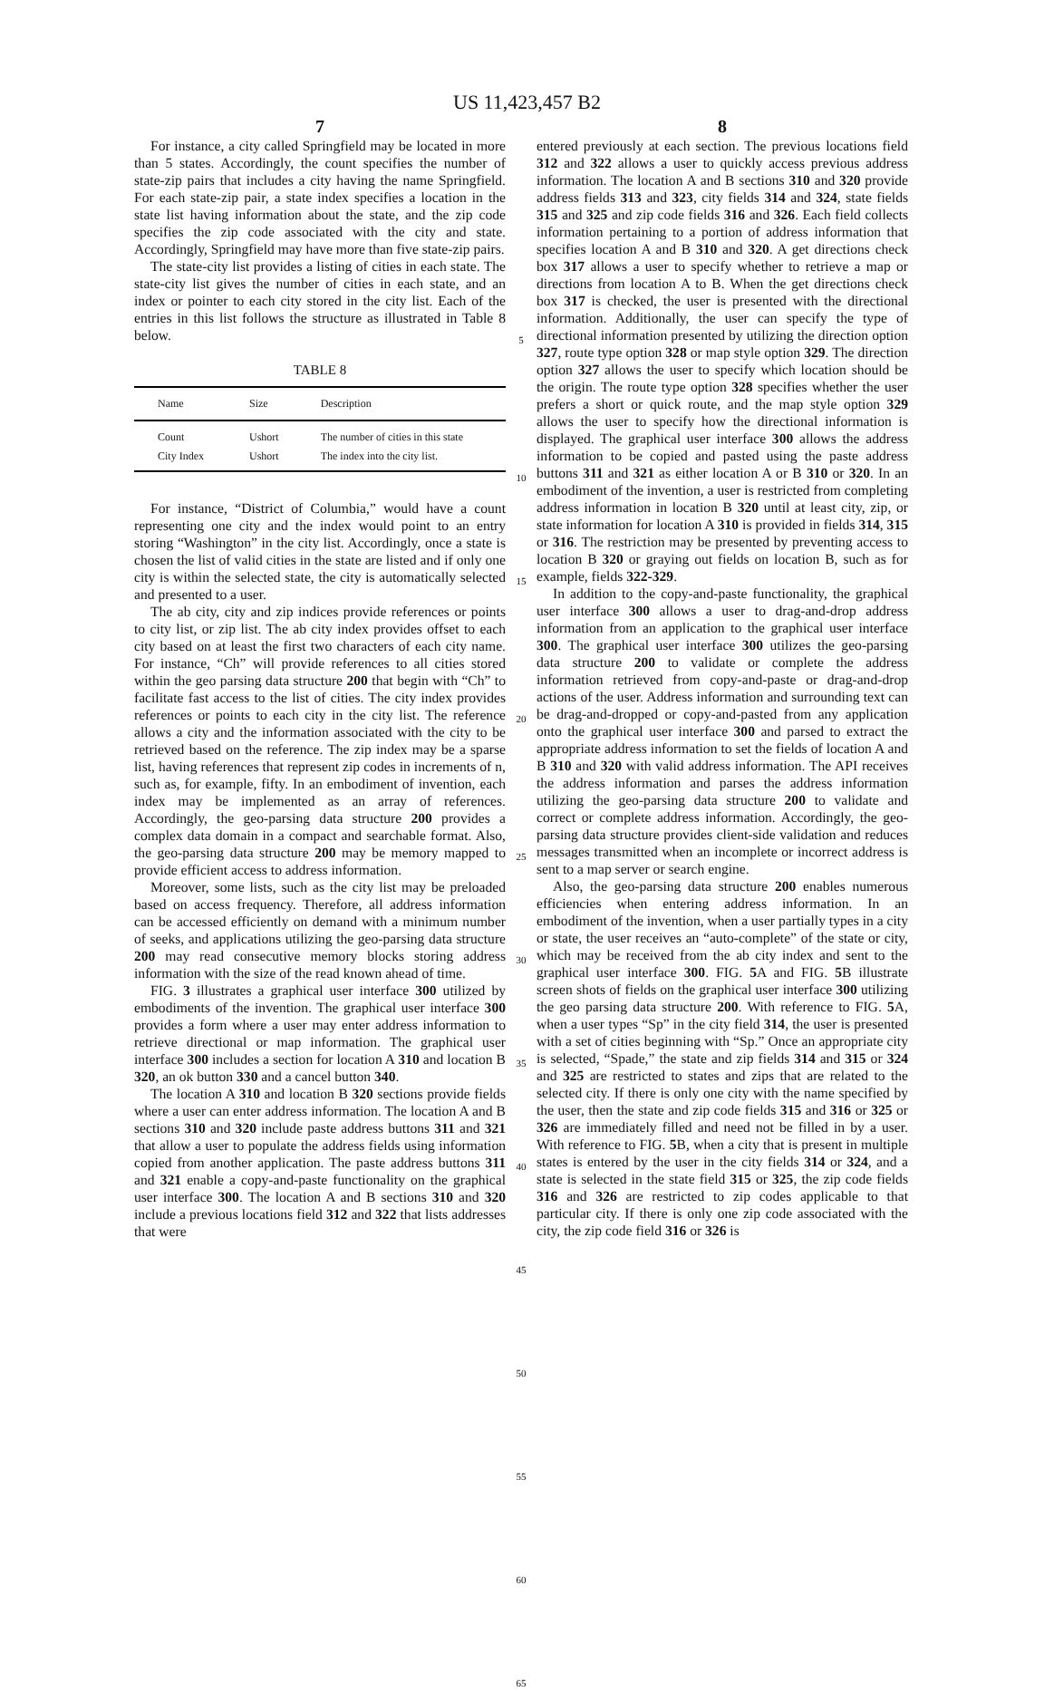US 11,423,457 B2
7
For instance, a city called Springfield may be located in more than 5 states. Accordingly, the count specifies the number of state-zip pairs that includes a city having the name Springfield. For each state-zip pair, a state index specifies a location in the state list having information about the state, and the zip code specifies the zip code associated with the city and state. Accordingly, Springfield may have more than five state-zip pairs.
The state-city list provides a listing of cities in each state. The state-city list gives the number of cities in each state, and an index or pointer to each city stored in the city list. Each of the entries in this list follows the structure as illustrated in Table 8 below.
TABLE 8
| Name | Size | Description |
| --- | --- | --- |
| Count | Ushort | The number of cities in this state |
| City Index | Ushort | The index into the city list. |
For instance, “District of Columbia,” would have a count representing one city and the index would point to an entry storing “Washington” in the city list. Accordingly, once a state is chosen the list of valid cities in the state are listed and if only one city is within the selected state, the city is automatically selected and presented to a user.
The ab city, city and zip indices provide references or points to city list, or zip list. The ab city index provides offset to each city based on at least the first two characters of each city name. For instance, “Ch” will provide references to all cities stored within the geo parsing data structure 200 that begin with “Ch” to facilitate fast access to the list of cities. The city index provides references or points to each city in the city list. The reference allows a city and the information associated with the city to be retrieved based on the reference. The zip index may be a sparse list, having references that represent zip codes in increments of n, such as, for example, fifty. In an embodiment of invention, each index may be implemented as an array of references. Accordingly, the geo-parsing data structure 200 provides a complex data domain in a compact and searchable format. Also, the geo-parsing data structure 200 may be memory mapped to provide efficient access to address information.
Moreover, some lists, such as the city list may be preloaded based on access frequency. Therefore, all address information can be accessed efficiently on demand with a minimum number of seeks, and applications utilizing the geo-parsing data structure 200 may read consecutive memory blocks storing address information with the size of the read known ahead of time.
FIG. 3 illustrates a graphical user interface 300 utilized by embodiments of the invention. The graphical user interface 300 provides a form where a user may enter address information to retrieve directional or map information. The graphical user interface 300 includes a section for location A 310 and location B 320, an ok button 330 and a cancel button 340.
The location A 310 and location B 320 sections provide fields where a user can enter address information. The location A and B sections 310 and 320 include paste address buttons 311 and 321 that allow a user to populate the address fields using information copied from another application. The paste address buttons 311 and 321 enable a copy-and-paste functionality on the graphical user interface 300. The location A and B sections 310 and 320 include a previous locations field 312 and 322 that lists addresses that were
5
10
15
20
25
30
35
40
45
50
55
60
65
8
entered previously at each section. The previous locations field 312 and 322 allows a user to quickly access previous address information. The location A and B sections 310 and 320 provide address fields 313 and 323, city fields 314 and 324, state fields 315 and 325 and zip code fields 316 and 326. Each field collects information pertaining to a portion of address information that specifies location A and B 310 and 320. A get directions check box 317 allows a user to specify whether to retrieve a map or directions from location A to B. When the get directions check box 317 is checked, the user is presented with the directional information. Additionally, the user can specify the type of directional information presented by utilizing the direction option 327, route type option 328 or map style option 329. The direction option 327 allows the user to specify which location should be the origin. The route type option 328 specifies whether the user prefers a short or quick route, and the map style option 329 allows the user to specify how the directional information is displayed. The graphical user interface 300 allows the address information to be copied and pasted using the paste address buttons 311 and 321 as either location A or B 310 or 320. In an embodiment of the invention, a user is restricted from completing address information in location B 320 until at least city, zip, or state information for location A 310 is provided in fields 314, 315 or 316. The restriction may be presented by preventing access to location B 320 or graying out fields on location B, such as for example, fields 322-329.
In addition to the copy-and-paste functionality, the graphical user interface 300 allows a user to drag-and-drop address information from an application to the graphical user interface 300. The graphical user interface 300 utilizes the geo-parsing data structure 200 to validate or complete the address information retrieved from copy-and-paste or drag-and-drop actions of the user. Address information and surrounding text can be drag-and-dropped or copy-and-pasted from any application onto the graphical user interface 300 and parsed to extract the appropriate address information to set the fields of location A and B 310 and 320 with valid address information. The API receives the address information and parses the address information utilizing the geo-parsing data structure 200 to validate and correct or complete address information. Accordingly, the geo-parsing data structure provides client-side validation and reduces messages transmitted when an incomplete or incorrect address is sent to a map server or search engine.
Also, the geo-parsing data structure 200 enables numerous efficiencies when entering address information. In an embodiment of the invention, when a user partially types in a city or state, the user receives an “auto-complete” of the state or city, which may be received from the ab city index and sent to the graphical user interface 300. FIG. 5 A and FIG. 5 B illustrate screen shots of fields on the graphical user interface 300 utilizing the geo parsing data structure 200. With reference to FIG. 5 A, when a user types “Sp” in the city field 314, the user is presented with a set of cities beginning with “Sp.” Once an appropriate city is selected, “Spade,” the state and zip fields 314 and 315 or 324 and 325 are restricted to states and zips that are related to the selected city. If there is only one city with the name specified by the user, then the state and zip code fields 315 and 316 or 325 or 326 are immediately filled and need not be filled in by a user. With reference to FIG. 5 B, when a city that is present in multiple states is entered by the user in the city fields 314 or 324, and a state is selected in the state field 315 or 325, the zip code fields 316 and 326 are restricted to zip codes applicable to that particular city. If there is only one zip code associated with the city, the zip code field 316 or 326 is